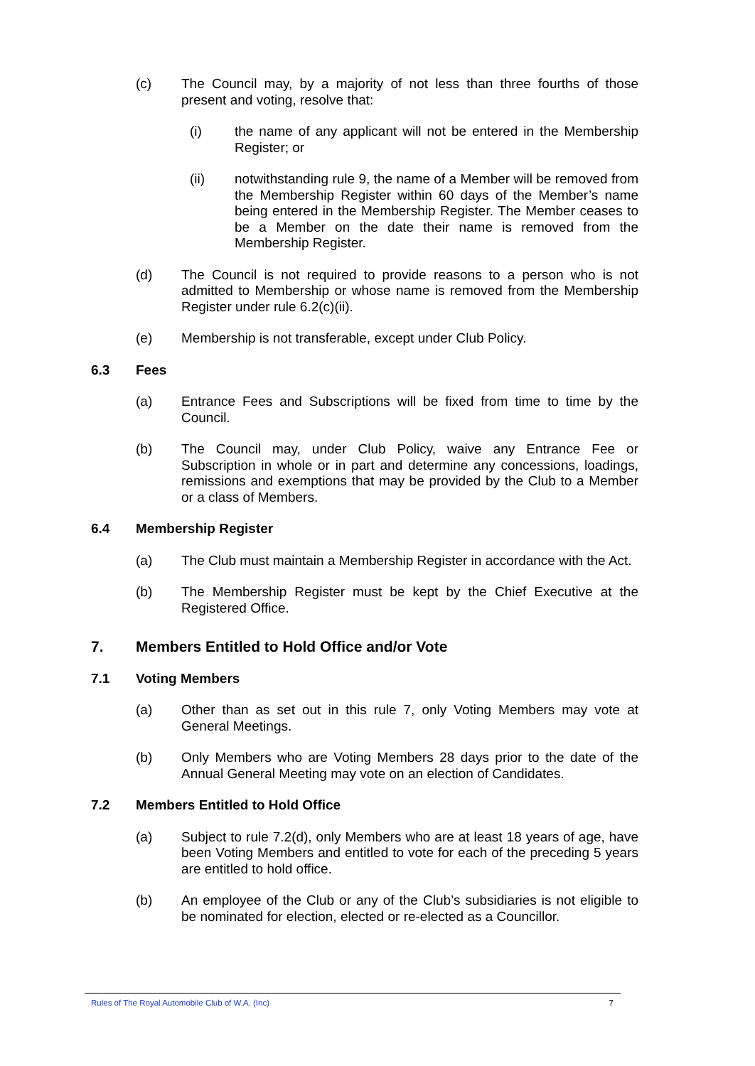(c) The Council may, by a majority of not less than three fourths of those present and voting, resolve that:
(i) the name of any applicant will not be entered in the Membership Register; or
(ii) notwithstanding rule 9, the name of a Member will be removed from the Membership Register within 60 days of the Member’s name being entered in the Membership Register. The Member ceases to be a Member on the date their name is removed from the Membership Register.
(d) The Council is not required to provide reasons to a person who is not admitted to Membership or whose name is removed from the Membership Register under rule 6.2(c)(ii).
(e) Membership is not transferable, except under Club Policy.
6.3 Fees
(a) Entrance Fees and Subscriptions will be fixed from time to time by the Council.
(b) The Council may, under Club Policy, waive any Entrance Fee or Subscription in whole or in part and determine any concessions, loadings, remissions and exemptions that may be provided by the Club to a Member or a class of Members.
6.4 Membership Register
(a) The Club must maintain a Membership Register in accordance with the Act.
(b) The Membership Register must be kept by the Chief Executive at the Registered Office.
7. Members Entitled to Hold Office and/or Vote
7.1 Voting Members
(a) Other than as set out in this rule 7, only Voting Members may vote at General Meetings.
(b) Only Members who are Voting Members 28 days prior to the date of the Annual General Meeting may vote on an election of Candidates.
7.2 Members Entitled to Hold Office
(a) Subject to rule 7.2(d), only Members who are at least 18 years of age, have been Voting Members and entitled to vote for each of the preceding 5 years are entitled to hold office.
(b) An employee of the Club or any of the Club’s subsidiaries is not eligible to be nominated for election, elected or re-elected as a Councillor.
Rules of The Royal Automobile Club of W.A. (Inc) 7